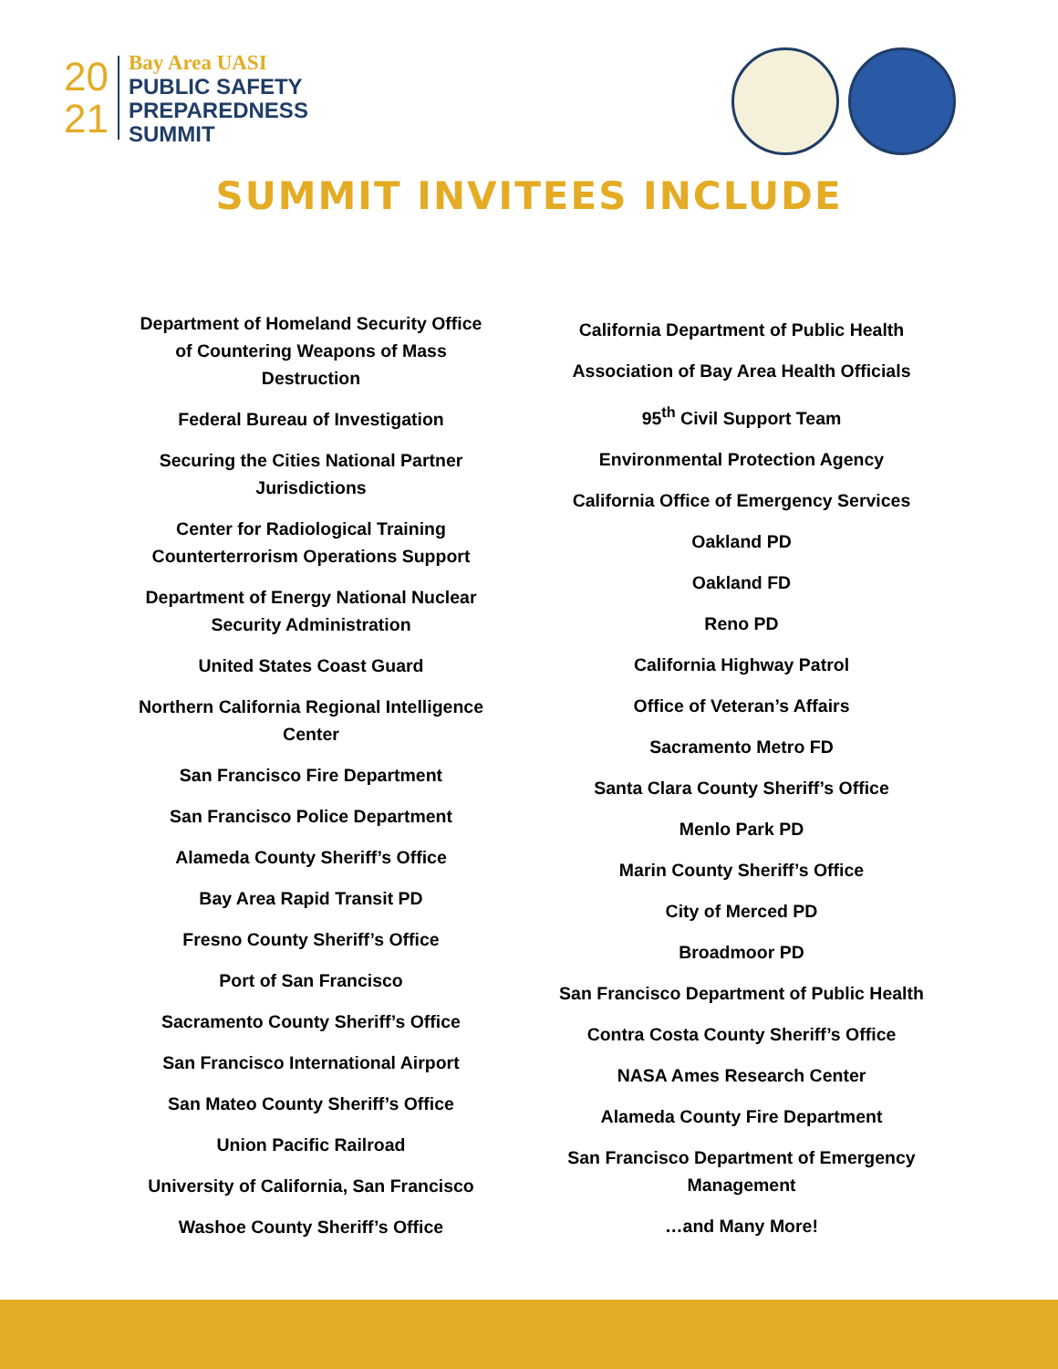20
21
Bay Area UASI
PUBLIC SAFETY
PREPAREDNESS
SUMMIT
SUMMIT INVITEES INCLUDE
Department of Homeland Security Office of Countering Weapons of Mass Destruction
Federal Bureau of Investigation
Securing the Cities National Partner Jurisdictions
Center for Radiological Training Counterterrorism Operations Support
Department of Energy National Nuclear Security Administration
United States Coast Guard
Northern California Regional Intelligence Center
San Francisco Fire Department
San Francisco Police Department
Alameda County Sheriff’s Office
Bay Area Rapid Transit PD
Fresno County Sheriff’s Office
Port of San Francisco
Sacramento County Sheriff’s Office
San Francisco International Airport
San Mateo County Sheriff’s Office
Union Pacific Railroad
University of California, San Francisco
Washoe County Sheriff’s Office
California Department of Public Health
Association of Bay Area Health Officials
95<sup>th</sup> Civil Support Team
Environmental Protection Agency
California Office of Emergency Services
Oakland PD
Oakland FD
Reno PD
California Highway Patrol
Office of Veteran’s Affairs
Sacramento Metro FD
Santa Clara County Sheriff’s Office
Menlo Park PD
Marin County Sheriff’s Office
City of Merced PD
Broadmoor PD
San Francisco Department of Public Health
Contra Costa County Sheriff’s Office
NASA Ames Research Center
Alameda County Fire Department
San Francisco Department of Emergency Management
…and Many More!